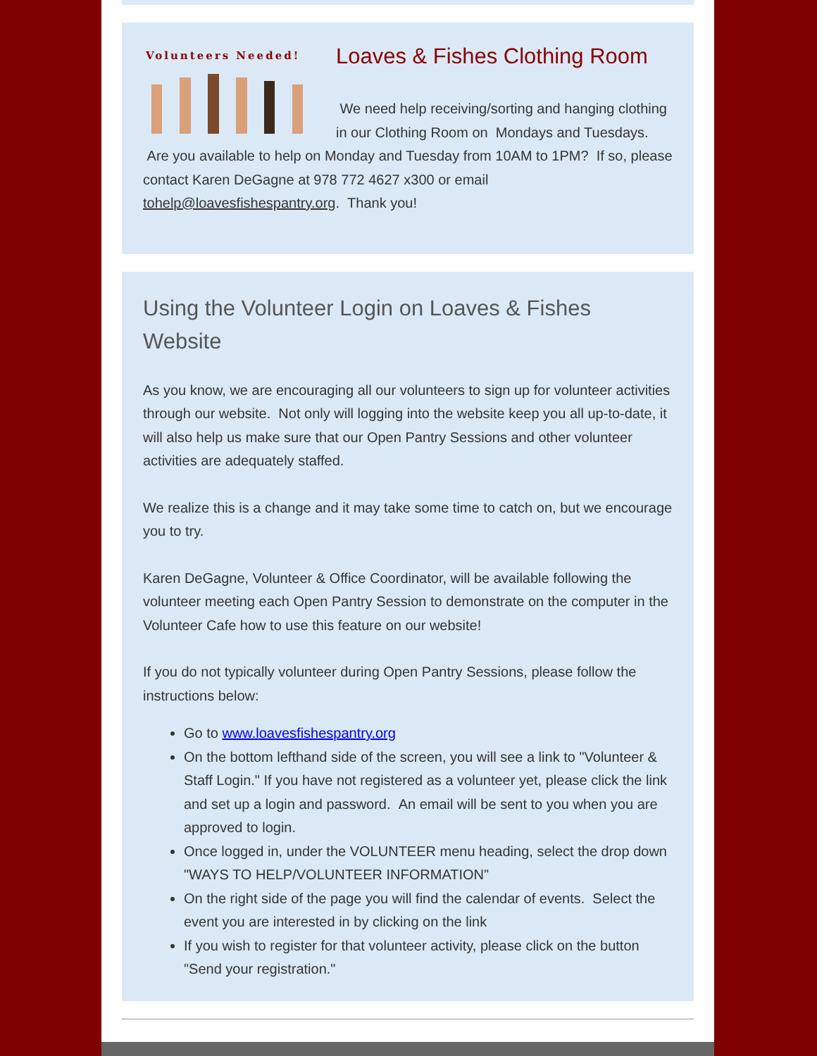Volunteers Needed!
Loaves & Fishes Clothing Room
We need help receiving/sorting and hanging clothing in our Clothing Room on Mondays and Tuesdays. Are you available to help on Monday and Tuesday from 10AM to 1PM? If so, please contact Karen DeGagne at 978 772 4627 x300 or email tohelp@loavesfishespantry.org. Thank you!
Using the Volunteer Login on Loaves & Fishes Website
As you know, we are encouraging all our volunteers to sign up for volunteer activities through our website. Not only will logging into the website keep you all up-to-date, it will also help us make sure that our Open Pantry Sessions and other volunteer activities are adequately staffed.
We realize this is a change and it may take some time to catch on, but we encourage you to try.
Karen DeGagne, Volunteer & Office Coordinator, will be available following the volunteer meeting each Open Pantry Session to demonstrate on the computer in the Volunteer Cafe how to use this feature on our website!
If you do not typically volunteer during Open Pantry Sessions, please follow the instructions below:
Go to www.loavesfishespantry.org
On the bottom lefthand side of the screen, you will see a link to "Volunteer & Staff Login." If you have not registered as a volunteer yet, please click the link and set up a login and password. An email will be sent to you when you are approved to login.
Once logged in, under the VOLUNTEER menu heading, select the drop down "WAYS TO HELP/VOLUNTEER INFORMATION"
On the right side of the page you will find the calendar of events. Select the event you are interested in by clicking on the link
If you wish to register for that volunteer activity, please click on the button "Send your registration."